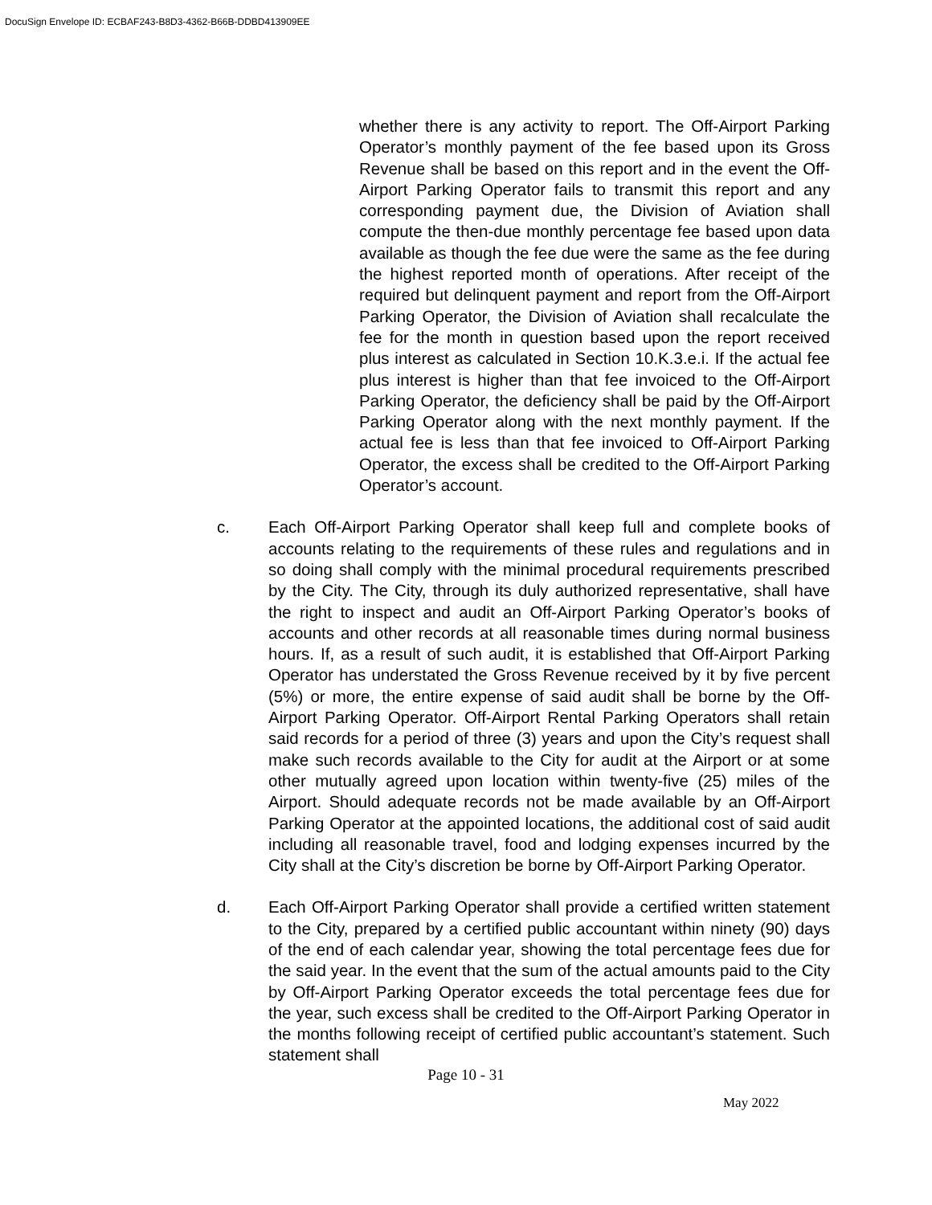DocuSign Envelope ID: ECBAF243-B8D3-4362-B66B-DDBD413909EE
whether there is any activity to report. The Off-Airport Parking Operator’s monthly payment of the fee based upon its Gross Revenue shall be based on this report and in the event the Off-Airport Parking Operator fails to transmit this report and any corresponding payment due, the Division of Aviation shall compute the then-due monthly percentage fee based upon data available as though the fee due were the same as the fee during the highest reported month of operations. After receipt of the required but delinquent payment and report from the Off-Airport Parking Operator, the Division of Aviation shall recalculate the fee for the month in question based upon the report received plus interest as calculated in Section 10.K.3.e.i. If the actual fee plus interest is higher than that fee invoiced to the Off-Airport Parking Operator, the deficiency shall be paid by the Off-Airport Parking Operator along with the next monthly payment. If the actual fee is less than that fee invoiced to Off-Airport Parking Operator, the excess shall be credited to the Off-Airport Parking Operator’s account.
c. Each Off-Airport Parking Operator shall keep full and complete books of accounts relating to the requirements of these rules and regulations and in so doing shall comply with the minimal procedural requirements prescribed by the City. The City, through its duly authorized representative, shall have the right to inspect and audit an Off-Airport Parking Operator’s books of accounts and other records at all reasonable times during normal business hours. If, as a result of such audit, it is established that Off-Airport Parking Operator has understated the Gross Revenue received by it by five percent (5%) or more, the entire expense of said audit shall be borne by the Off-Airport Parking Operator. Off-Airport Rental Parking Operators shall retain said records for a period of three (3) years and upon the City’s request shall make such records available to the City for audit at the Airport or at some other mutually agreed upon location within twenty-five (25) miles of the Airport. Should adequate records not be made available by an Off-Airport Parking Operator at the appointed locations, the additional cost of said audit including all reasonable travel, food and lodging expenses incurred by the City shall at the City’s discretion be borne by Off-Airport Parking Operator.
d. Each Off-Airport Parking Operator shall provide a certified written statement to the City, prepared by a certified public accountant within ninety (90) days of the end of each calendar year, showing the total percentage fees due for the said year. In the event that the sum of the actual amounts paid to the City by Off-Airport Parking Operator exceeds the total percentage fees due for the year, such excess shall be credited to the Off-Airport Parking Operator in the months following receipt of certified public accountant’s statement. Such statement shall
Page 10 - 31
May 2022